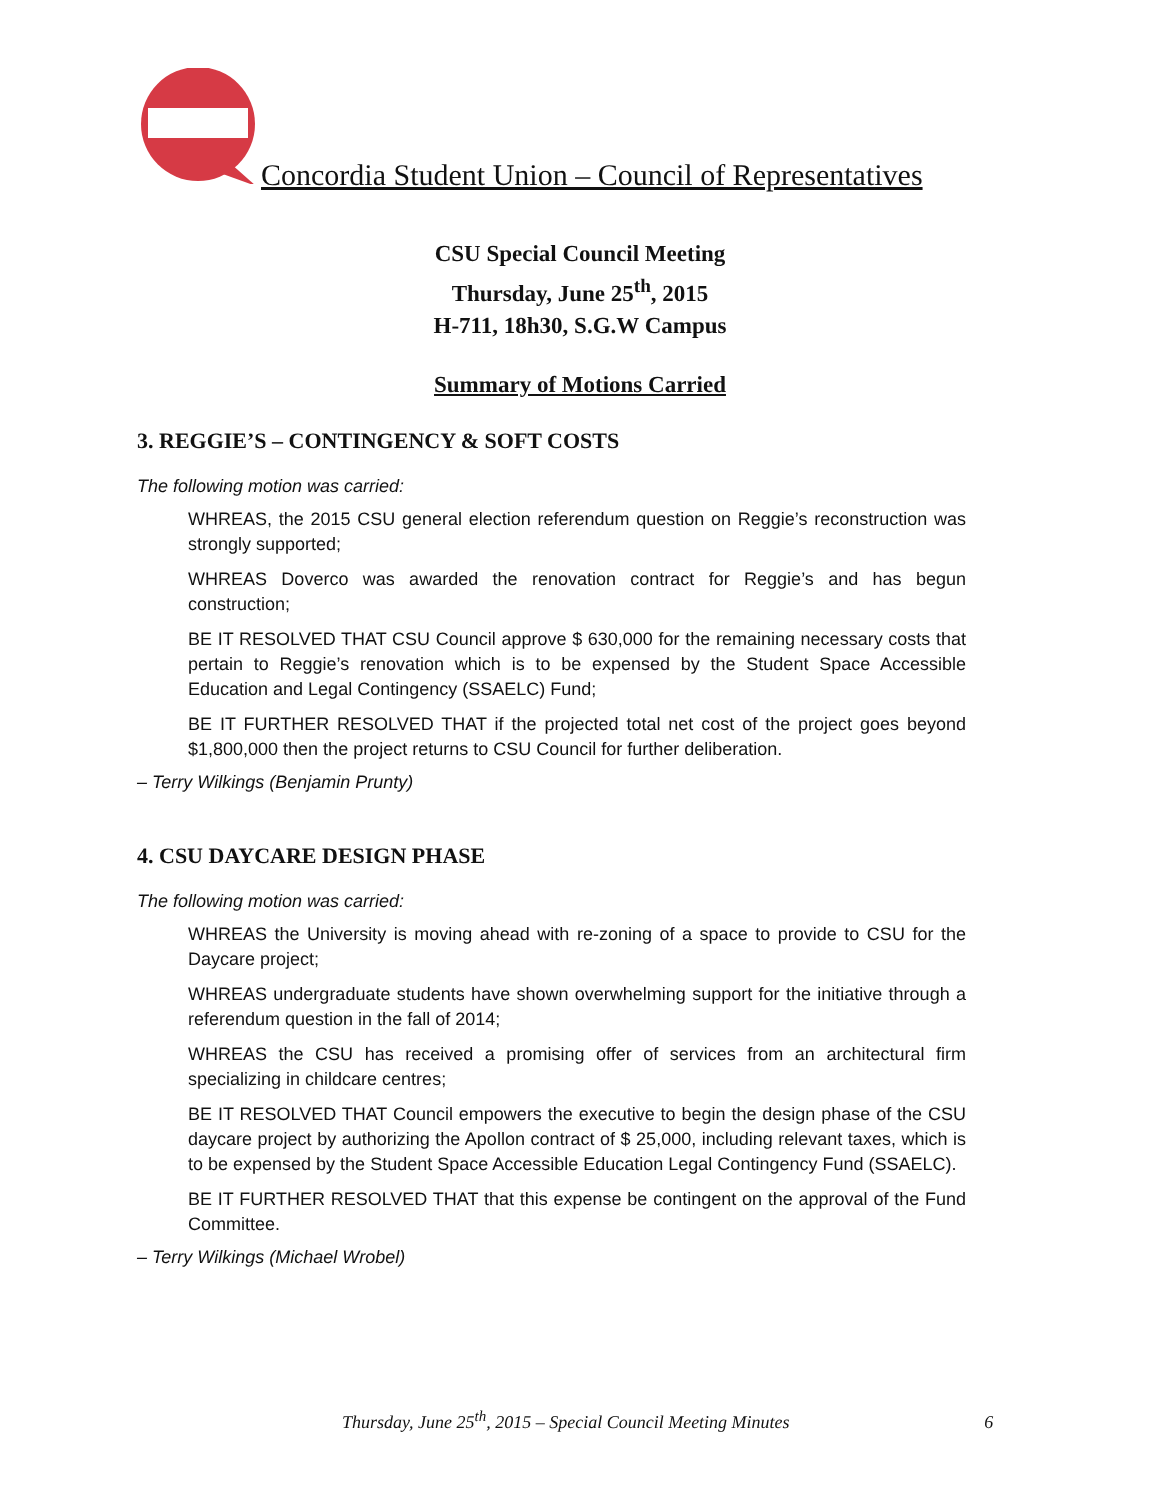Concordia Student Union – Council of Representatives
CSU Special Council Meeting
Thursday, June 25<sup>th</sup>, 2015
H-711, 18h30, S.G.W Campus
Summary of Motions Carried
3. REGGIE’S – CONTINGENCY & SOFT COSTS
The following motion was carried:
WHREAS, the 2015 CSU general election referendum question on Reggie’s reconstruction was strongly supported;
WHREAS Doverco was awarded the renovation contract for Reggie’s and has begun construction;
BE IT RESOLVED THAT CSU Council approve $ 630,000 for the remaining necessary costs that pertain to Reggie’s renovation which is to be expensed by the Student Space Accessible Education and Legal Contingency (SSAELC) Fund;
BE IT FURTHER RESOLVED THAT if the projected total net cost of the project goes beyond $1,800,000 then the project returns to CSU Council for further deliberation.
– Terry Wilkings (Benjamin Prunty)
4. CSU DAYCARE DESIGN PHASE
The following motion was carried:
WHREAS the University is moving ahead with re-zoning of a space to provide to CSU for the Daycare project;
WHREAS undergraduate students have shown overwhelming support for the initiative through a referendum question in the fall of 2014;
WHREAS the CSU has received a promising offer of services from an architectural firm specializing in childcare centres;
BE IT RESOLVED THAT Council empowers the executive to begin the design phase of the CSU daycare project by authorizing the Apollon contract of $ 25,000, including relevant taxes, which is to be expensed by the Student Space Accessible Education Legal Contingency Fund (SSAELC).
BE IT FURTHER RESOLVED THAT that this expense be contingent on the approval of the Fund Committee.
– Terry Wilkings (Michael Wrobel)
Thursday, June 25<sup>th</sup>, 2015 – Special Council Meeting Minutes 6